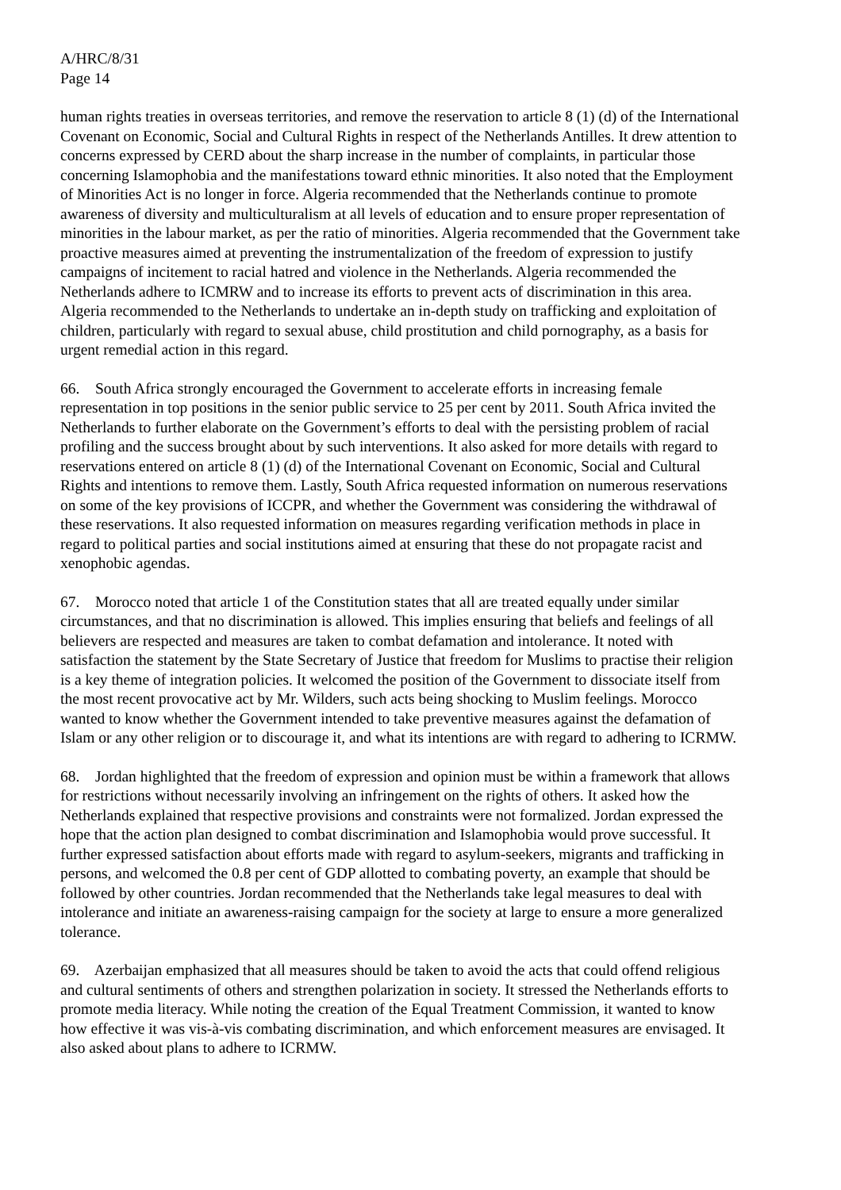A/HRC/8/31
Page 14
human rights treaties in overseas territories, and remove the reservation to article 8 (1) (d) of the International Covenant on Economic, Social and Cultural Rights in respect of the Netherlands Antilles. It drew attention to concerns expressed by CERD about the sharp increase in the number of complaints, in particular those concerning Islamophobia and the manifestations toward ethnic minorities. It also noted that the Employment of Minorities Act is no longer in force. Algeria recommended that the Netherlands continue to promote awareness of diversity and multiculturalism at all levels of education and to ensure proper representation of minorities in the labour market, as per the ratio of minorities. Algeria recommended that the Government take proactive measures aimed at preventing the instrumentalization of the freedom of expression to justify campaigns of incitement to racial hatred and violence in the Netherlands. Algeria recommended the Netherlands adhere to ICMRW and to increase its efforts to prevent acts of discrimination in this area. Algeria recommended to the Netherlands to undertake an in-depth study on trafficking and exploitation of children, particularly with regard to sexual abuse, child prostitution and child pornography, as a basis for urgent remedial action in this regard.
66. South Africa strongly encouraged the Government to accelerate efforts in increasing female representation in top positions in the senior public service to 25 per cent by 2011. South Africa invited the Netherlands to further elaborate on the Government’s efforts to deal with the persisting problem of racial profiling and the success brought about by such interventions. It also asked for more details with regard to reservations entered on article 8 (1) (d) of the International Covenant on Economic, Social and Cultural Rights and intentions to remove them. Lastly, South Africa requested information on numerous reservations on some of the key provisions of ICCPR, and whether the Government was considering the withdrawal of these reservations. It also requested information on measures regarding verification methods in place in regard to political parties and social institutions aimed at ensuring that these do not propagate racist and xenophobic agendas.
67. Morocco noted that article 1 of the Constitution states that all are treated equally under similar circumstances, and that no discrimination is allowed. This implies ensuring that beliefs and feelings of all believers are respected and measures are taken to combat defamation and intolerance. It noted with satisfaction the statement by the State Secretary of Justice that freedom for Muslims to practise their religion is a key theme of integration policies. It welcomed the position of the Government to dissociate itself from the most recent provocative act by Mr. Wilders, such acts being shocking to Muslim feelings. Morocco wanted to know whether the Government intended to take preventive measures against the defamation of Islam or any other religion or to discourage it, and what its intentions are with regard to adhering to ICRMW.
68. Jordan highlighted that the freedom of expression and opinion must be within a framework that allows for restrictions without necessarily involving an infringement on the rights of others. It asked how the Netherlands explained that respective provisions and constraints were not formalized. Jordan expressed the hope that the action plan designed to combat discrimination and Islamophobia would prove successful. It further expressed satisfaction about efforts made with regard to asylum-seekers, migrants and trafficking in persons, and welcomed the 0.8 per cent of GDP allotted to combating poverty, an example that should be followed by other countries. Jordan recommended that the Netherlands take legal measures to deal with intolerance and initiate an awareness-raising campaign for the society at large to ensure a more generalized tolerance.
69. Azerbaijan emphasized that all measures should be taken to avoid the acts that could offend religious and cultural sentiments of others and strengthen polarization in society. It stressed the Netherlands efforts to promote media literacy. While noting the creation of the Equal Treatment Commission, it wanted to know how effective it was vis-à-vis combating discrimination, and which enforcement measures are envisaged. It also asked about plans to adhere to ICRMW.